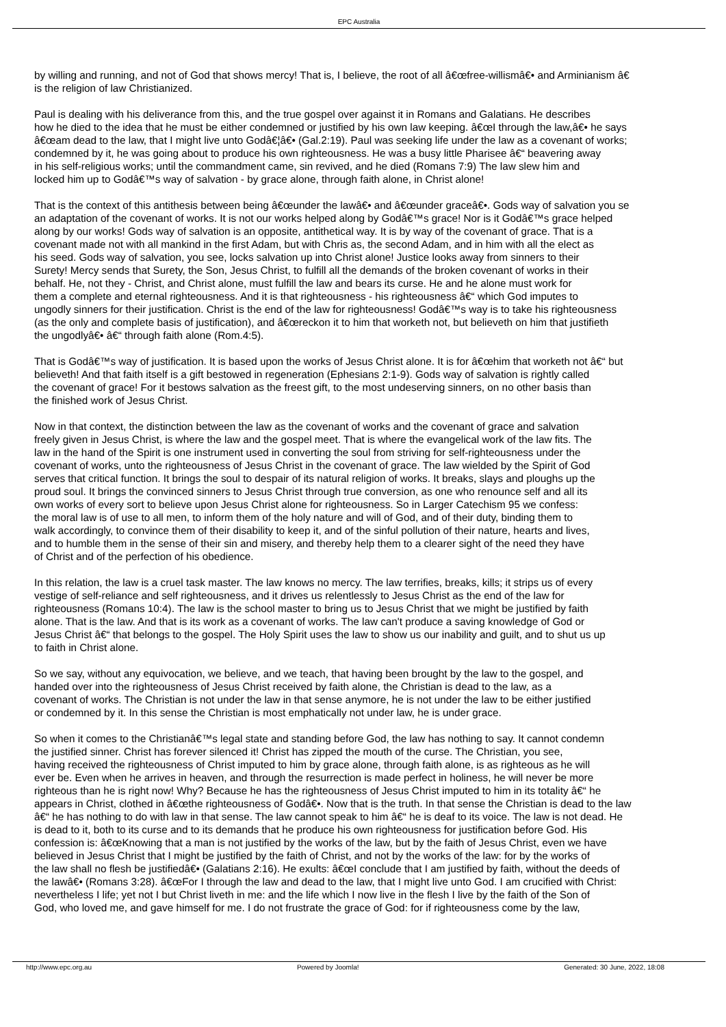EPC Australia
by willing and running, and not of God that shows mercy! That is, I believe, the root of all â€œfree-willismâ€• and Arminianism â€
is the religion of law Christianized.
Paul is dealing with his deliverance from this, and the true gospel over against it in Romans and Galatians. He describes
how he died to the idea that he must be either condemned or justified by his own law keeping. â€œI through the law,â€• he says
â€œam dead to the law, that I might live unto Godâ€¦â€• (Gal.2:19). Paul was seeking life under the law as a covenant of works;
condemned by it, he was going about to produce his own righteousness. He was a busy little Pharisee â€“ beavering away
in his self-religious works; until the commandment came, sin revived, and he died (Romans 7:9) The law slew him and
locked him up to Godâ€™s way of salvation - by grace alone, through faith alone, in Christ alone!
That is the context of this antithesis between being â€œunder the lawâ€• and â€œunder graceâ€•. Gods way of salvation you se
an adaptation of the covenant of works. It is not our works helped along by Godâ€™s grace! Nor is it Godâ€™s grace helped
along by our works! Gods way of salvation is an opposite, antithetical way. It is by way of the covenant of grace. That is a
covenant made not with all mankind in the first Adam, but with Chris as, the second Adam, and in him with all the elect as
his seed. Gods way of salvation, you see, locks salvation up into Christ alone! Justice looks away from sinners to their
Surety! Mercy sends that Surety, the Son, Jesus Christ, to fulfill all the demands of the broken covenant of works in their
behalf. He, not they - Christ, and Christ alone, must fulfill the law and bears its curse. He and he alone must work for
them a complete and eternal righteousness. And it is that righteousness - his righteousness â€“ which God imputes to
ungodly sinners for their justification. Christ is the end of the law for righteousness! Godâ€™s way is to take his righteousness
(as the only and complete basis of justification), and â€œreckon it to him that worketh not, but believeth on him that justifieth
the ungodlyâ€• â€“ through faith alone (Rom.4:5).
That is Godâ€™s way of justification. It is based upon the works of Jesus Christ alone. It is for â€œhim that worketh not â€“ but
believeth! And that faith itself is a gift bestowed in regeneration (Ephesians 2:1-9). Gods way of salvation is rightly called
the covenant of grace! For it bestows salvation as the freest gift, to the most undeserving sinners, on no other basis than
the finished work of Jesus Christ.
Now in that context, the distinction between the law as the covenant of works and the covenant of grace and salvation
freely given in Jesus Christ, is where the law and the gospel meet. That is where the evangelical work of the law fits. The
law in the hand of the Spirit is one instrument used in converting the soul from striving for self-righteousness under the
covenant of works, unto the righteousness of Jesus Christ in the covenant of grace. The law wielded by the Spirit of God
serves that critical function. It brings the soul to despair of its natural religion of works. It breaks, slays and ploughs up the
proud soul. It brings the convinced sinners to Jesus Christ through true conversion, as one who renounce self and all its
own works of every sort to believe upon Jesus Christ alone for righteousness. So in Larger Catechism 95 we confess:
the moral law is of use to all men, to inform them of the holy nature and will of God, and of their duty, binding them to
walk accordingly, to convince them of their disability to keep it, and of the sinful pollution of their nature, hearts and lives,
and to humble them in the sense of their sin and misery, and thereby help them to a clearer sight of the need they have
of Christ and of the perfection of his obedience.
In this relation, the law is a cruel task master. The law knows no mercy. The law terrifies, breaks, kills; it strips us of every
vestige of self-reliance and self righteousness, and it drives us relentlessly to Jesus Christ as the end of the law for
righteousness (Romans 10:4). The law is the school master to bring us to Jesus Christ that we might be justified by faith
alone. That is the law. And that is its work as a covenant of works. The law can't produce a saving knowledge of God or
Jesus Christ â€“ that belongs to the gospel. The Holy Spirit uses the law to show us our inability and guilt, and to shut us up
to faith in Christ alone.
So we say, without any equivocation, we believe, and we teach, that having been brought by the law to the gospel, and
handed over into the righteousness of Jesus Christ received by faith alone, the Christian is dead to the law, as a
covenant of works. The Christian is not under the law in that sense anymore, he is not under the law to be either justified
or condemned by it. In this sense the Christian is most emphatically not under law, he is under grace.
So when it comes to the Christianâ€™s legal state and standing before God, the law has nothing to say. It cannot condemn
the justified sinner. Christ has forever silenced it! Christ has zipped the mouth of the curse. The Christian, you see,
having received the righteousness of Christ imputed to him by grace alone, through faith alone, is as righteous as he will
ever be. Even when he arrives in heaven, and through the resurrection is made perfect in holiness, he will never be more
righteous than he is right now! Why? Because he has the righteousness of Jesus Christ imputed to him in its totality â€“ he
appears in Christ, clothed in â€œthe righteousness of Godâ€•. Now that is the truth. In that sense the Christian is dead to the law
â€“ he has nothing to do with law in that sense. The law cannot speak to him â€“ he is deaf to its voice. The law is not dead. He
is dead to it, both to its curse and to its demands that he produce his own righteousness for justification before God. His
confession is: â€œKnowing that a man is not justified by the works of the law, but by the faith of Jesus Christ, even we have
believed in Jesus Christ that I might be justified by the faith of Christ, and not by the works of the law: for by the works of
the law shall no flesh be justifiedâ€• (Galatians 2:16). He exults: â€œI conclude that I am justified by faith, without the deeds of
the lawâ€• (Romans 3:28). â€œFor I through the law and dead to the law, that I might live unto God. I am crucified with Christ:
nevertheless I life; yet not I but Christ liveth in me: and the life which I now live in the flesh I live by the faith of the Son of
God, who loved me, and gave himself for me. I do not frustrate the grace of God: for if righteousness come by the law,
http://www.epc.org.au Powered by Joomla! Generated: 30 June, 2022, 18:08